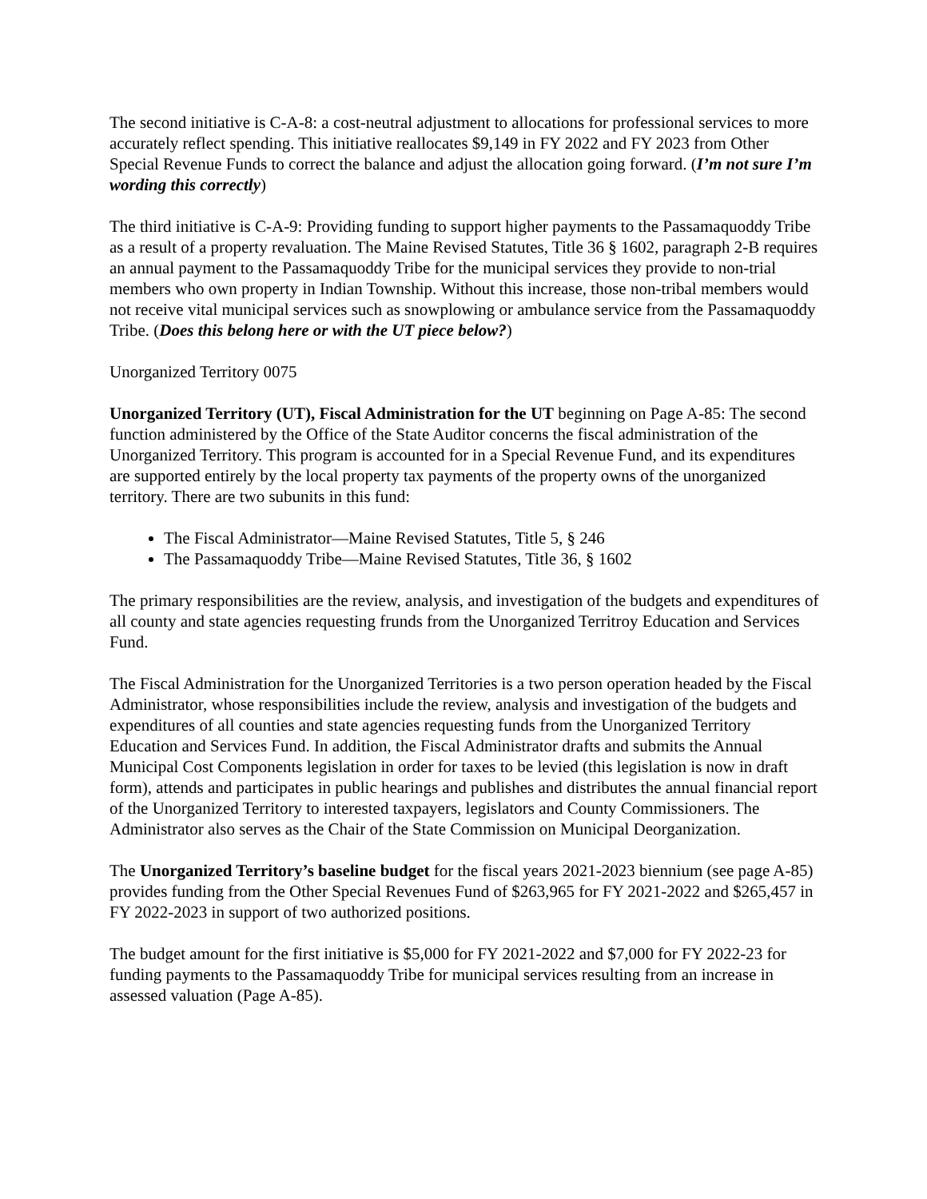The second initiative is C-A-8: a cost-neutral adjustment to allocations for professional services to more accurately reflect spending. This initiative reallocates $9,149 in FY 2022 and FY 2023 from Other Special Revenue Funds to correct the balance and adjust the allocation going forward. (I’m not sure I’m wording this correctly)
The third initiative is C-A-9: Providing funding to support higher payments to the Passamaquoddy Tribe as a result of a property revaluation. The Maine Revised Statutes, Title 36 § 1602, paragraph 2-B requires an annual payment to the Passamaquoddy Tribe for the municipal services they provide to non-trial members who own property in Indian Township. Without this increase, those non-tribal members would not receive vital municipal services such as snowplowing or ambulance service from the Passamaquoddy Tribe. (Does this belong here or with the UT piece below?)
Unorganized Territory 0075
Unorganized Territory (UT), Fiscal Administration for the UT beginning on Page A-85: The second function administered by the Office of the State Auditor concerns the fiscal administration of the Unorganized Territory. This program is accounted for in a Special Revenue Fund, and its expenditures are supported entirely by the local property tax payments of the property owns of the unorganized territory. There are two subunits in this fund:
The Fiscal Administrator—Maine Revised Statutes, Title 5, § 246
The Passamaquoddy Tribe—Maine Revised Statutes, Title 36, § 1602
The primary responsibilities are the review, analysis, and investigation of the budgets and expenditures of all county and state agencies requesting frunds from the Unorganized Territroy Education and Services Fund.
The Fiscal Administration for the Unorganized Territories is a two person operation headed by the Fiscal Administrator, whose responsibilities include the review, analysis and investigation of the budgets and expenditures of all counties and state agencies requesting funds from the Unorganized Territory Education and Services Fund. In addition, the Fiscal Administrator drafts and submits the Annual Municipal Cost Components legislation in order for taxes to be levied (this legislation is now in draft form), attends and participates in public hearings and publishes and distributes the annual financial report of the Unorganized Territory to interested taxpayers, legislators and County Commissioners. The Administrator also serves as the Chair of the State Commission on Municipal Deorganization.
The Unorganized Territory’s baseline budget for the fiscal years 2021-2023 biennium (see page A-85) provides funding from the Other Special Revenues Fund of $263,965 for FY 2021-2022 and $265,457 in FY 2022-2023 in support of two authorized positions.
The budget amount for the first initiative is $5,000 for FY 2021-2022 and $7,000 for FY 2022-23 for funding payments to the Passamaquoddy Tribe for municipal services resulting from an increase in assessed valuation (Page A-85).